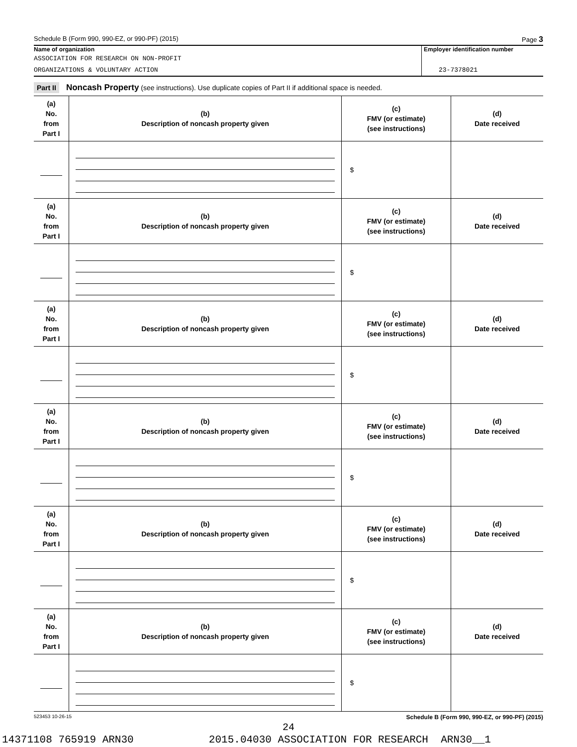Schedule B (Form 990, 990-EZ, or 990-PF) (2015) Page 3
Name of organization
ASSOCIATION FOR RESEARCH ON NON-PROFIT
ORGANIZATIONS & VOLUNTARY ACTION
Employer identification number
23-7378021
Part II Noncash Property (see instructions). Use duplicate copies of Part II if additional space is needed.
| (a) No. from Part I | (b) Description of noncash property given | (c) FMV (or estimate) (see instructions) | (d) Date received |
| --- | --- | --- | --- |
| | | $ | |
| (a) No. from Part I | (b) Description of noncash property given | (c) FMV (or estimate) (see instructions) | (d) Date received |
| | | $ | |
| (a) No. from Part I | (b) Description of noncash property given | (c) FMV (or estimate) (see instructions) | (d) Date received |
| | | $ | |
| (a) No. from Part I | (b) Description of noncash property given | (c) FMV (or estimate) (see instructions) | (d) Date received |
| | | $ | |
| (a) No. from Part I | (b) Description of noncash property given | (c) FMV (or estimate) (see instructions) | (d) Date received |
| | | $ | |
| (a) No. from Part I | (b) Description of noncash property given | (c) FMV (or estimate) (see instructions) | (d) Date received |
| | | $ | |
523453 10-26-15 Schedule B (Form 990, 990-EZ, or 990-PF) (2015)
24
14371108 765919 ARN30 2015.04030 ASSOCIATION FOR RESEARCH ARN30__1